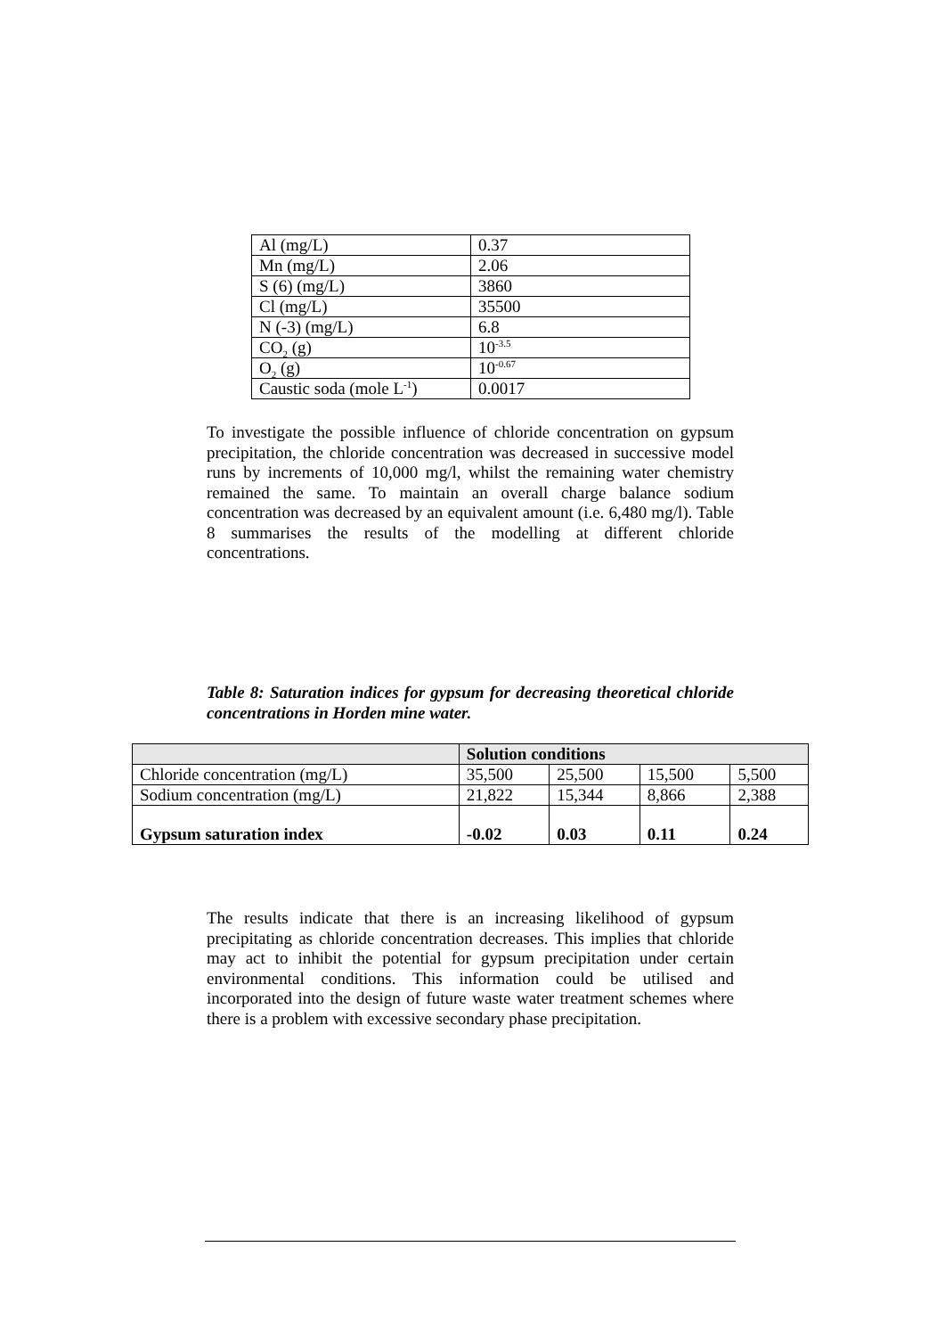| Al (mg/L) | 0.37 |
| Mn (mg/L) | 2.06 |
| S (6) (mg/L) | 3860 |
| Cl (mg/L) | 35500 |
| N (-3) (mg/L) | 6.8 |
| CO<sub>2</sub> (g) | 10<sup>-3.5</sup> |
| O<sub>2</sub> (g) | 10<sup>-0.67</sup> |
| Caustic soda (mole L<sup>-1</sup>) | 0.0017 |
To investigate the possible influence of chloride concentration on gypsum precipitation, the chloride concentration was decreased in successive model runs by increments of 10,000 mg/l, whilst the remaining water chemistry remained the same. To maintain an overall charge balance sodium concentration was decreased by an equivalent amount (i.e. 6,480 mg/l). Table 8 summarises the results of the modelling at different chloride concentrations.
Table 8: Saturation indices for gypsum for decreasing theoretical chloride concentrations in Horden mine water.
| | Solution conditions | | | |
| Chloride concentration (mg/L) | 35,500 | 25,500 | 15,500 | 5,500 |
| Sodium concentration (mg/L) | 21,822 | 15,344 | 8,866 | 2,388 |
| Gypsum saturation index | -0.02 | 0.03 | 0.11 | 0.24 |
The results indicate that there is an increasing likelihood of gypsum precipitating as chloride concentration decreases. This implies that chloride may act to inhibit the potential for gypsum precipitation under certain environmental conditions. This information could be utilised and incorporated into the design of future waste water treatment schemes where there is a problem with excessive secondary phase precipitation.